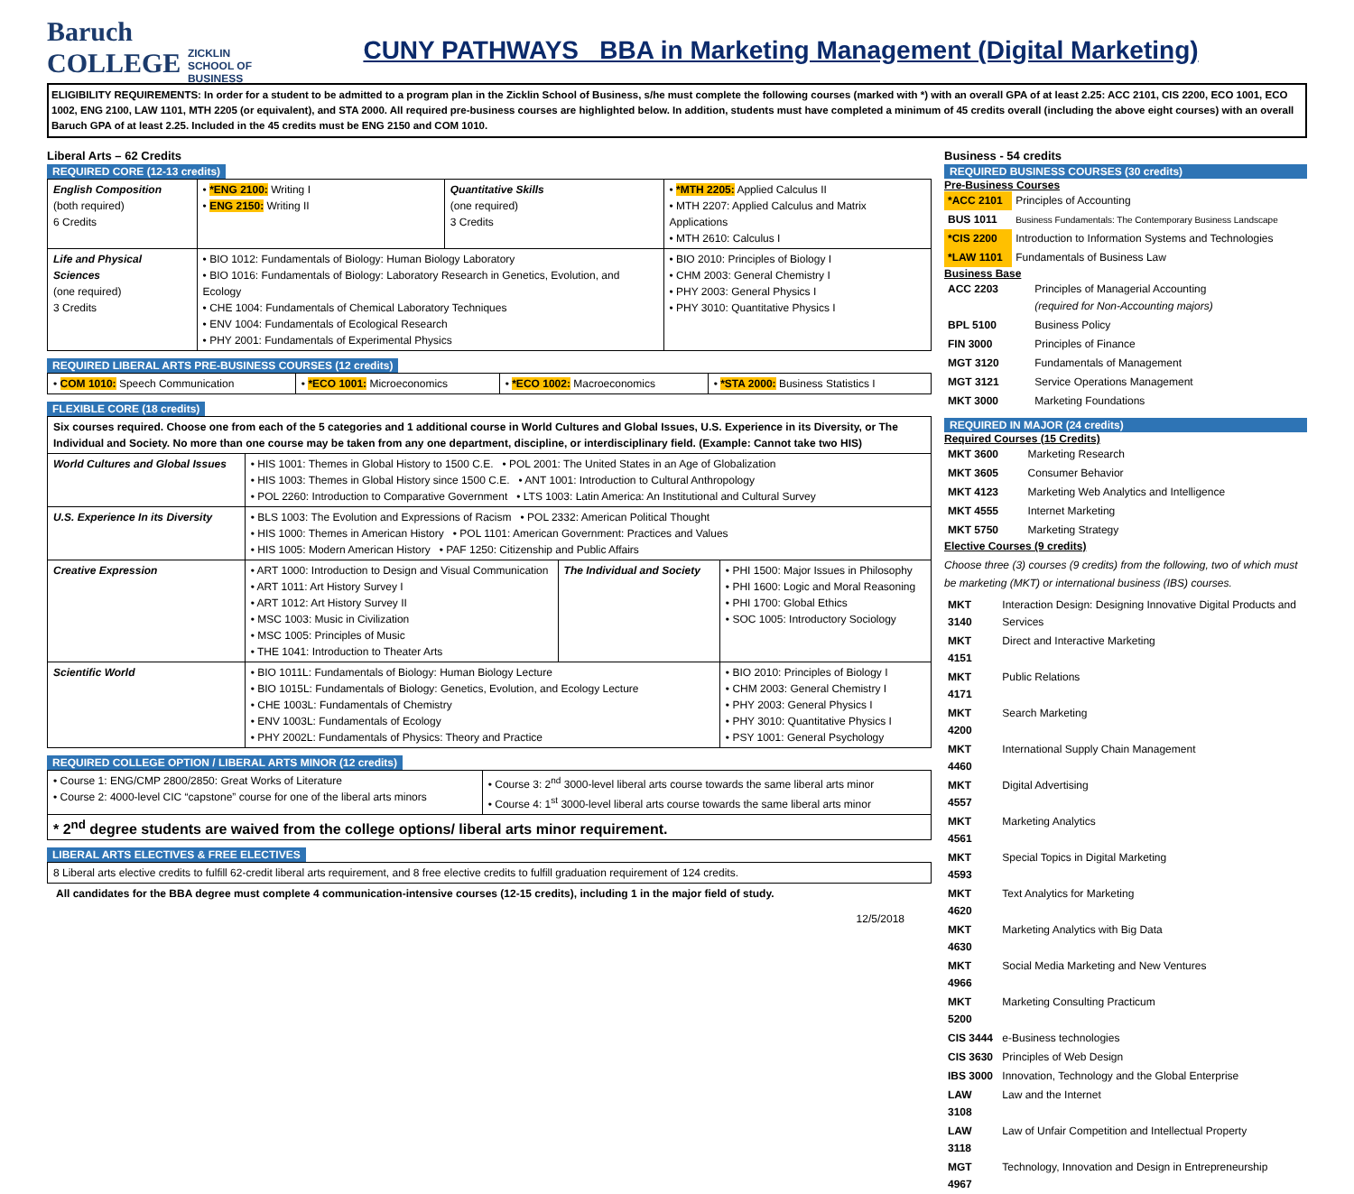Baruch COLLEGE ZICKLIN
SCHOOL OF
BUSINESS
CUNY PATHWAYS BBA in Marketing Management (Digital Marketing)
ELIGIBILITY REQUIREMENTS: In order for a student to be admitted to a program plan in the Zicklin School of Business, s/he must complete the following courses (marked with *) with an overall GPA of at least 2.25: ACC 2101, CIS 2200, ECO 1001, ECO 1002, ENG 2100, LAW 1101, MTH 2205 (or equivalent), and STA 2000. All required pre-business courses are highlighted below. In addition, students must have completed a minimum of 45 credits overall (including the above eight courses) with an overall Baruch GPA of at least 2.25. Included in the 45 credits must be ENG 2150 and COM 1010.
Liberal Arts – 62 Credits
REQUIRED CORE (12-13 credits)
| English Composition (both required) 6 Credits | • *ENG 2100: Writing I • ENG 2150: Writing II | Quantitative Skills (one required) 3 Credits | • *MTH 2205: Applied Calculus II • MTH 2207: Applied Calculus and Matrix Applications • MTH 2610: Calculus I |
| Life and Physical Sciences (one required) 3 Credits | • BIO 1012: Fundamentals of Biology: Human Biology Laboratory • BIO 1016: Fundamentals of Biology: Laboratory Research in Genetics, Evolution, and Ecology • CHE 1004: Fundamentals of Chemical Laboratory Techniques • ENV 1004: Fundamentals of Ecological Research • PHY 2001: Fundamentals of Experimental Physics | | • BIO 2010: Principles of Biology I • CHM 2003: General Chemistry I • PHY 2003: General Physics I • PHY 3010: Quantitative Physics I |
REQUIRED LIBERAL ARTS PRE-BUSINESS COURSES (12 credits)
| • COM 1010: Speech Communication | • *ECO 1001: Microeconomics | • *ECO 1002: Macroeconomics | • *STA 2000: Business Statistics I |
FLEXIBLE CORE (18 credits)
| Six courses required. Choose one from each of the 5 categories and 1 additional course in World Cultures and Global Issues, U.S. Experience in its Diversity, or The Individual and Society. No more than one course may be taken from any one department, discipline, or interdisciplinary field. (Example: Cannot take two HIS) | | | |
| World Cultures and Global Issues | • HIS 1001: Themes in Global History to 1500 C.E. • POL 2001: The United States in an Age of Globalization • HIS 1003: Themes in Global History since 1500 C.E. • ANT 1001: Introduction to Cultural Anthropology • POL 2260: Introduction to Comparative Government • LTS 1003: Latin America: An Institutional and Cultural Survey | | |
| U.S. Experience In its Diversity | • BLS 1003: The Evolution and Expressions of Racism • POL 2332: American Political Thought • HIS 1000: Themes in American History • POL 1101: American Government: Practices and Values • HIS 1005: Modern American History • PAF 1250: Citizenship and Public Affairs | | |
| Creative Expression | • ART 1000: Introduction to Design and Visual Communication • ART 1011: Art History Survey I • ART 1012: Art History Survey II • MSC 1003: Music in Civilization • MSC 1005: Principles of Music • THE 1041: Introduction to Theater Arts | The Individual and Society | • PHI 1500: Major Issues in Philosophy • PHI 1600: Logic and Moral Reasoning • PHI 1700: Global Ethics • SOC 1005: Introductory Sociology |
| Scientific World | • BIO 1011L: Fundamentals of Biology: Human Biology Lecture • BIO 1015L: Fundamentals of Biology: Genetics, Evolution, and Ecology Lecture • CHE 1003L: Fundamentals of Chemistry • ENV 1003L: Fundamentals of Ecology • PHY 2002L: Fundamentals of Physics: Theory and Practice | | • BIO 2010: Principles of Biology I • CHM 2003: General Chemistry I • PHY 2003: General Physics I • PHY 3010: Quantitative Physics I • PSY 1001: General Psychology |
REQUIRED COLLEGE OPTION / LIBERAL ARTS MINOR (12 credits)
| • Course 1: ENG/CMP 2800/2850: Great Works of Literature • Course 2: 4000-level CIC “capstone” course for one of the liberal arts minors | • Course 3: 2<sup>nd</sup> 3000-level liberal arts course towards the same liberal arts minor • Course 4: 1<sup>st</sup> 3000-level liberal arts course towards the same liberal arts minor |
| * 2<sup>nd</sup> degree students are waived from the college options/ liberal arts minor requirement. | |
LIBERAL ARTS ELECTIVES & FREE ELECTIVES
| 8 Liberal arts elective credits to fulfill 62-credit liberal arts requirement, and 8 free elective credits to fulfill graduation requirement of 124 credits. |
All candidates for the BBA degree must complete 4 communication-intensive courses (12-15 credits), including 1 in the major field of study.
12/5/2018
Business - 54 credits
REQUIRED BUSINESS COURSES (30 credits)
Pre-Business Courses
| *ACC 2101 | Principles of Accounting |
| BUS 1011 | Business Fundamentals: The Contemporary Business Landscape |
| *CIS 2200 | Introduction to Information Systems and Technologies |
| *LAW 1101 | Fundamentals of Business Law |
Business Base
| ACC 2203 | Principles of Managerial Accounting (required for Non-Accounting majors) |
| BPL 5100 | Business Policy |
| FIN 3000 | Principles of Finance |
| MGT 3120 | Fundamentals of Management |
| MGT 3121 | Service Operations Management |
| MKT 3000 | Marketing Foundations |
REQUIRED IN MAJOR (24 credits)
Required Courses (15 Credits)
| MKT 3600 | Marketing Research |
| MKT 3605 | Consumer Behavior |
| MKT 4123 | Marketing Web Analytics and Intelligence |
| MKT 4555 | Internet Marketing |
| MKT 5750 | Marketing Strategy |
Elective Courses (9 credits)
Choose three (3) courses (9 credits) from the following, two of which must be marketing (MKT) or international business (IBS) courses.
| MKT 3140 | Interaction Design: Designing Innovative Digital Products and Services |
| MKT 4151 | Direct and Interactive Marketing |
| MKT 4171 | Public Relations |
| MKT 4200 | Search Marketing |
| MKT 4460 | International Supply Chain Management |
| MKT 4557 | Digital Advertising |
| MKT 4561 | Marketing Analytics |
| MKT 4593 | Special Topics in Digital Marketing |
| MKT 4620 | Text Analytics for Marketing |
| MKT 4630 | Marketing Analytics with Big Data |
| MKT 4966 | Social Media Marketing and New Ventures |
| MKT 5200 | Marketing Consulting Practicum |
| CIS 3444 | e-Business technologies |
| CIS 3630 | Principles of Web Design |
| IBS 3000 | Innovation, Technology and the Global Enterprise |
| LAW 3108 | Law and the Internet |
| LAW 3118 | Law of Unfair Competition and Intellectual Property |
| MGT 4967 | Technology, Innovation and Design in Entrepreneurship |